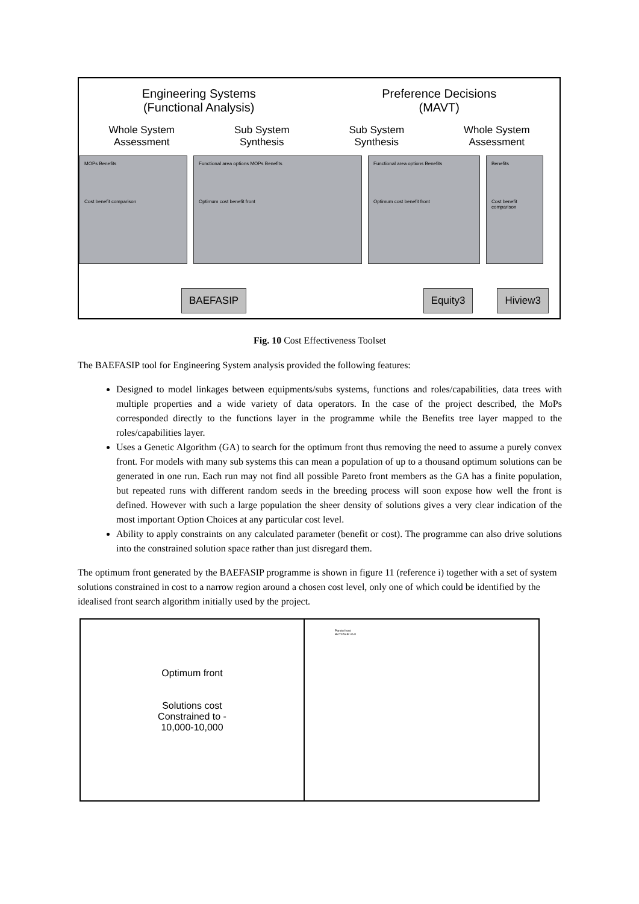Engineering Systems
(Functional Analysis)
Preference Decisions
(MAVT)
Whole System
Assessment
Sub System
Synthesis
Sub System
Synthesis
Whole System
Assessment
MOPs Benefits
Cost benefit comparison
Functional area options MOPs Benefits
Optimum cost benefit front
Functional area options Benefits
Optimum cost benefit front
Benefits
Cost benefit comparison
BAEFASIP Equity3 Hiview3
Fig. 10 Cost Effectiveness Toolset
The BAEFASIP tool for Engineering System analysis provided the following features:
Designed to model linkages between equipments/subs systems, functions and roles/capabilities, data trees with multiple properties and a wide variety of data operators. In the case of the project described, the MoPs corresponded directly to the functions layer in the programme while the Benefits tree layer mapped to the roles/capabilities layer.
Uses a Genetic Algorithm (GA) to search for the optimum front thus removing the need to assume a purely convex front. For models with many sub systems this can mean a population of up to a thousand optimum solutions can be generated in one run. Each run may not find all possible Pareto front members as the GA has a finite population, but repeated runs with different random seeds in the breeding process will soon expose how well the front is defined. However with such a large population the sheer density of solutions gives a very clear indication of the most important Option Choices at any particular cost level.
Ability to apply constraints on any calculated parameter (benefit or cost). The programme can also drive solutions into the constrained solution space rather than just disregard them.
The optimum front generated by the BAEFASIP programme is shown in figure 11 (reference i) together with a set of system solutions constrained in cost to a narrow region around a chosen cost level, only one of which could be identified by the idealised front search algorithm initially used by the project.
Optimum front
Solutions cost
Constrained to -
10,000-10,000
Pareto front
BVYFASIP v5.0